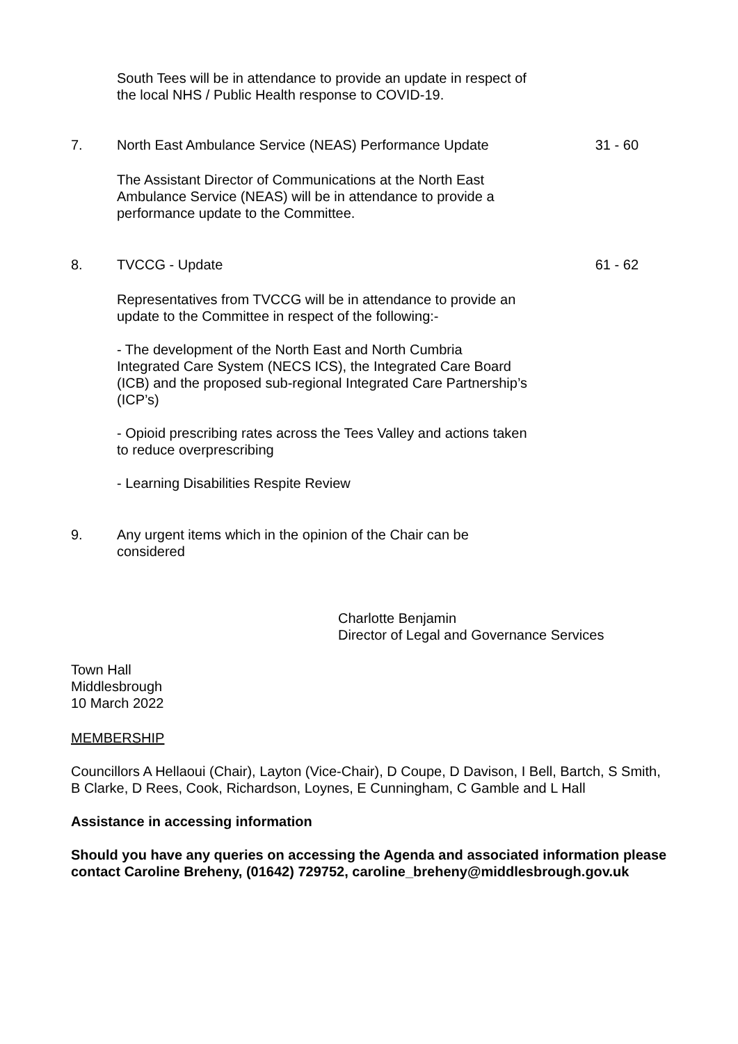South Tees will be in attendance to provide an update in respect of the local NHS / Public Health response to COVID-19.
7. North East Ambulance Service (NEAS) Performance Update 31 - 60
The Assistant Director of Communications at the North East Ambulance Service (NEAS) will be in attendance to provide a performance update to the Committee.
8. TVCCG - Update 61 - 62
Representatives from TVCCG will be in attendance to provide an update to the Committee in respect of the following:-
- The development of the North East and North Cumbria Integrated Care System (NECS ICS), the Integrated Care Board (ICB) and the proposed sub-regional Integrated Care Partnership’s (ICP’s)
- Opioid prescribing rates across the Tees Valley and actions taken to reduce overprescribing
- Learning Disabilities Respite Review
9. Any urgent items which in the opinion of the Chair can be considered
Charlotte Benjamin
Director of Legal and Governance Services
Town Hall
Middlesbrough
10 March 2022
MEMBERSHIP
Councillors A Hellaoui (Chair), Layton (Vice-Chair), D Coupe, D Davison, I Bell, Bartch, S Smith, B Clarke, D Rees, Cook, Richardson, Loynes, E Cunningham, C Gamble and L Hall
Assistance in accessing information
Should you have any queries on accessing the Agenda and associated information please contact Caroline Breheny, (01642) 729752, caroline_breheny@middlesbrough.gov.uk